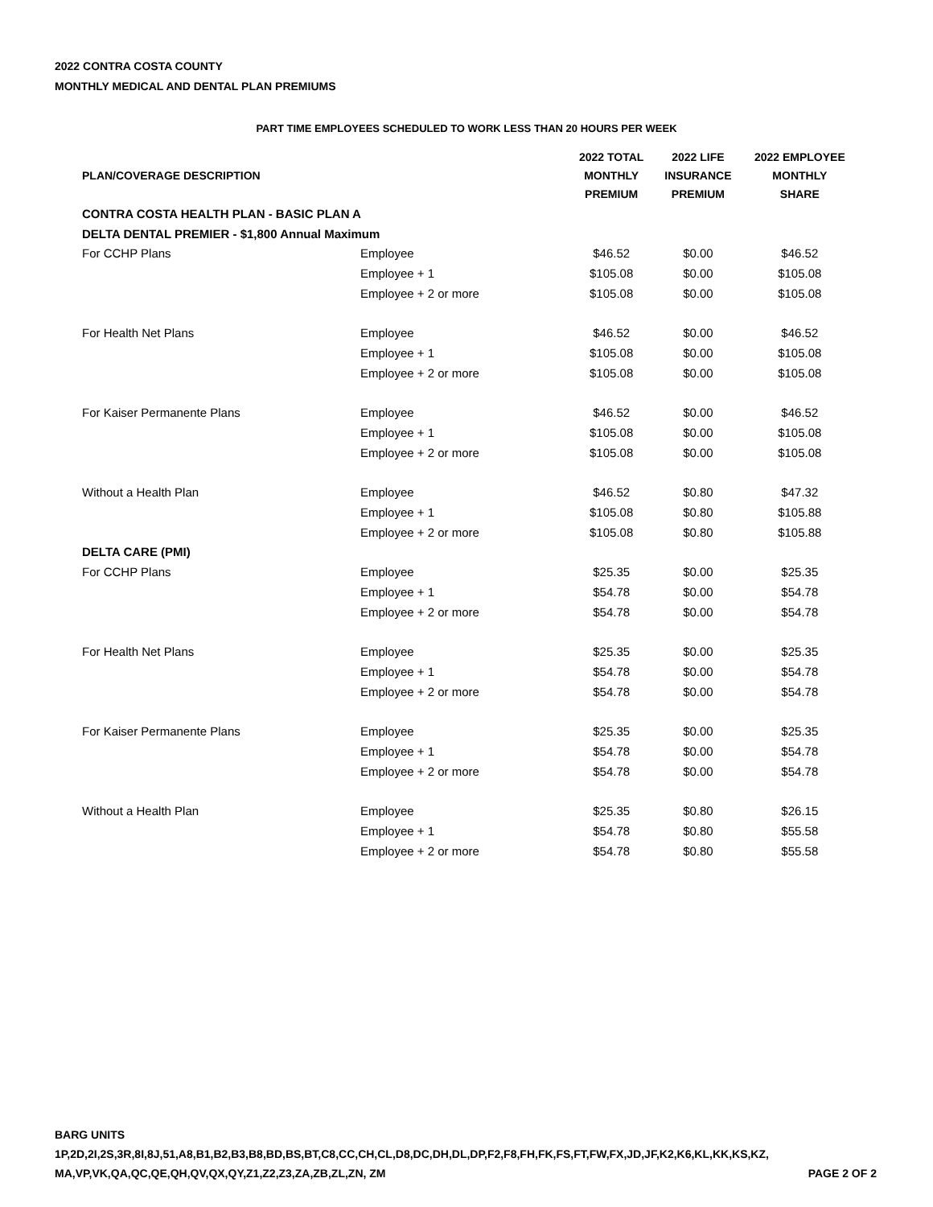2022 CONTRA COSTA COUNTY
MONTHLY MEDICAL AND DENTAL PLAN PREMIUMS
PART TIME EMPLOYEES SCHEDULED TO WORK LESS THAN 20 HOURS PER WEEK
| PLAN/COVERAGE DESCRIPTION | | 2022 TOTAL MONTHLY PREMIUM | 2022 LIFE INSURANCE PREMIUM | 2022 EMPLOYEE MONTHLY SHARE |
| --- | --- | --- | --- | --- |
| CONTRA COSTA HEALTH PLAN - BASIC PLAN A | | | | |
| DELTA DENTAL PREMIER - $1,800 Annual Maximum | | | | |
| For CCHP Plans | Employee | $46.52 | $0.00 | $46.52 |
| | Employee + 1 | $105.08 | $0.00 | $105.08 |
| | Employee + 2 or more | $105.08 | $0.00 | $105.08 |
| For Health Net Plans | Employee | $46.52 | $0.00 | $46.52 |
| | Employee + 1 | $105.08 | $0.00 | $105.08 |
| | Employee + 2 or more | $105.08 | $0.00 | $105.08 |
| For Kaiser Permanente Plans | Employee | $46.52 | $0.00 | $46.52 |
| | Employee + 1 | $105.08 | $0.00 | $105.08 |
| | Employee + 2 or more | $105.08 | $0.00 | $105.08 |
| Without a Health Plan | Employee | $46.52 | $0.80 | $47.32 |
| | Employee + 1 | $105.08 | $0.80 | $105.88 |
| | Employee + 2 or more | $105.08 | $0.80 | $105.88 |
| DELTA CARE (PMI) | | | | |
| For CCHP Plans | Employee | $25.35 | $0.00 | $25.35 |
| | Employee + 1 | $54.78 | $0.00 | $54.78 |
| | Employee + 2 or more | $54.78 | $0.00 | $54.78 |
| For Health Net Plans | Employee | $25.35 | $0.00 | $25.35 |
| | Employee + 1 | $54.78 | $0.00 | $54.78 |
| | Employee + 2 or more | $54.78 | $0.00 | $54.78 |
| For Kaiser Permanente Plans | Employee | $25.35 | $0.00 | $25.35 |
| | Employee + 1 | $54.78 | $0.00 | $54.78 |
| | Employee + 2 or more | $54.78 | $0.00 | $54.78 |
| Without a Health Plan | Employee | $25.35 | $0.80 | $26.15 |
| | Employee + 1 | $54.78 | $0.80 | $55.58 |
| | Employee + 2 or more | $54.78 | $0.80 | $55.58 |
BARG UNITS
1P,2D,2I,2S,3R,8I,8J,51,A8,B1,B2,B3,B8,BD,BS,BT,C8,CC,CH,CL,D8,DC,DH,DL,DP,F2,F8,FH,FK,FS,FT,FW,FX,JD,JF,K2,K6,KL,KK,KS,KZ,
MA,VP,VK,QA,QC,QE,QH,QV,QX,QY,Z1,Z2,Z3,ZA,ZB,ZL,ZN, ZM PAGE 2 OF 2